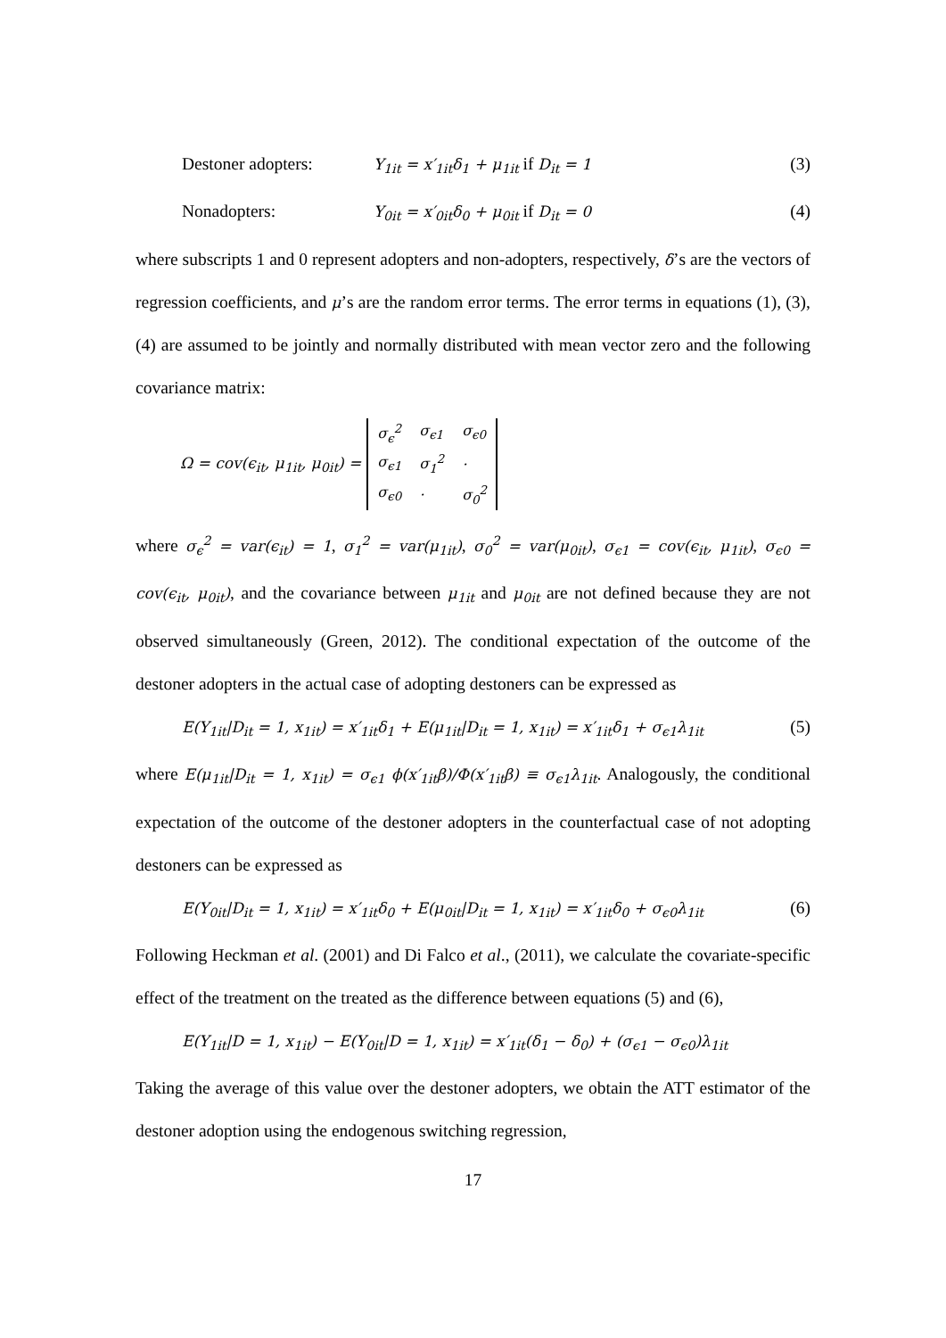Destoner adopters: Y<sub>1it</sub> = x′<sub>1it</sub>δ<sub>1</sub> + μ<sub>1it</sub> if D<sub>it</sub> = 1 (3)
Nonadopters: Y<sub>0it</sub> = x′<sub>0it</sub>δ<sub>0</sub> + μ<sub>0it</sub> if D<sub>it</sub> = 0 (4)
where subscripts 1 and 0 represent adopters and non-adopters, respectively, δ’s are the vectors of regression coefficients, and μ’s are the random error terms. The error terms in equations (1), (3), (4) are assumed to be jointly and normally distributed with mean vector zero and the following covariance matrix:
Ω = cov(ϵ<sub>it</sub>, μ<sub>1it</sub>, μ<sub>0it</sub>) =
| σ<sub>ϵ</sub><sup>2</sup> | σ<sub>ϵ1</sub> | σ<sub>ϵ0</sub> |
| σ<sub>ϵ1</sub> | σ<sub>1</sub><sup>2</sup> | · |
| σ<sub>ϵ0</sub> | · | σ<sub>0</sub><sup>2</sup> |
where σ<sub>ϵ</sub><sup>2</sup> = var(ϵ<sub>it</sub>) = 1, σ<sub>1</sub><sup>2</sup> = var(μ<sub>1it</sub>), σ<sub>0</sub><sup>2</sup> = var(μ<sub>0it</sub>), σ<sub>ϵ1</sub> = cov(ϵ<sub>it</sub>, μ<sub>1it</sub>), σ<sub>ϵ0</sub> = cov(ϵ<sub>it</sub>, μ<sub>0it</sub>), and the covariance between μ<sub>1it</sub> and μ<sub>0it</sub> are not defined because they are not observed simultaneously (Green, 2012). The conditional expectation of the outcome of the destoner adopters in the actual case of adopting destoners can be expressed as
E(Y<sub>1it</sub>|D<sub>it</sub> = 1, x<sub>1it</sub>) = x′<sub>1it</sub>δ<sub>1</sub> + E(μ<sub>1it</sub>|D<sub>it</sub> = 1, x<sub>1it</sub>) = x′<sub>1it</sub>δ<sub>1</sub> + σ<sub>ϵ1</sub>λ<sub>1it</sub> (5)
where E(μ<sub>1it</sub>|D<sub>it</sub> = 1, x<sub>1it</sub>) = σ<sub>ϵ1</sub> ϕ(x′<sub>1it</sub>β)/Φ(x′<sub>1it</sub>β) ≡ σ<sub>ϵ1</sub>λ<sub>1it</sub>. Analogously, the conditional expectation of the outcome of the destoner adopters in the counterfactual case of not adopting destoners can be expressed as
E(Y<sub>0it</sub>|D<sub>it</sub> = 1, x<sub>1it</sub>) = x′<sub>1it</sub>δ<sub>0</sub> + E(μ<sub>0it</sub>|D<sub>it</sub> = 1, x<sub>1it</sub>) = x′<sub>1it</sub>δ<sub>0</sub> + σ<sub>ϵ0</sub>λ<sub>1it</sub> (6)
Following Heckman et al. (2001) and Di Falco et al., (2011), we calculate the covariate-specific effect of the treatment on the treated as the difference between equations (5) and (6),
E(Y<sub>1it</sub>|D = 1, x<sub>1it</sub>) − E(Y<sub>0it</sub>|D = 1, x<sub>1it</sub>) = x′<sub>1it</sub>(δ<sub>1</sub> − δ<sub>0</sub>) + (σ<sub>ϵ1</sub> − σ<sub>ϵ0</sub>)λ<sub>1it</sub>
Taking the average of this value over the destoner adopters, we obtain the ATT estimator of the destoner adoption using the endogenous switching regression,
17